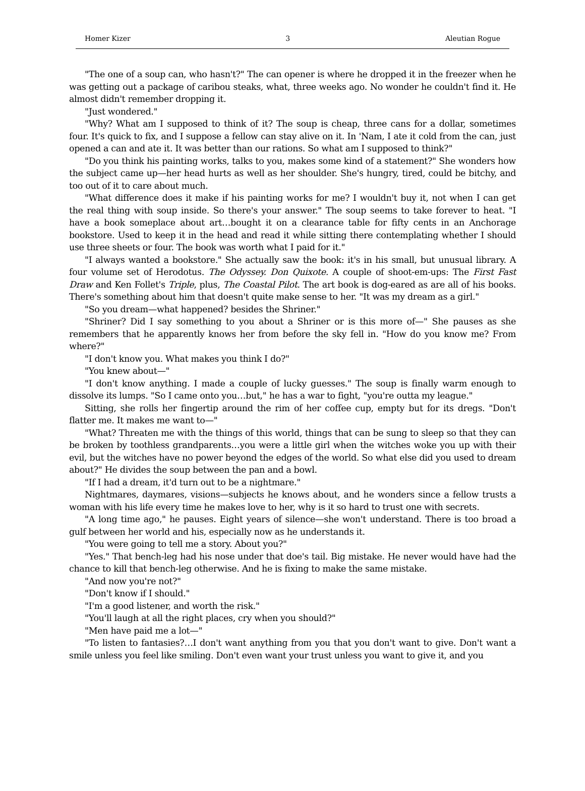Homer Kizer 3 Aleutian Rogue
"The one of a soup can, who hasn't?" The can opener is where he dropped it in the freezer when he was getting out a package of caribou steaks, what, three weeks ago. No wonder he couldn't find it. He almost didn't remember dropping it.
"Just wondered."
"Why? What am I supposed to think of it? The soup is cheap, three cans for a dollar, sometimes four. It's quick to fix, and I suppose a fellow can stay alive on it. In 'Nam, I ate it cold from the can, just opened a can and ate it. It was better than our rations. So what am I supposed to think?"
"Do you think his painting works, talks to you, makes some kind of a statement?" She wonders how the subject came up—her head hurts as well as her shoulder. She's hungry, tired, could be bitchy, and too out of it to care about much.
"What difference does it make if his painting works for me? I wouldn't buy it, not when I can get the real thing with soup inside. So there's your answer." The soup seems to take forever to heat. "I have a book someplace about art…bought it on a clearance table for fifty cents in an Anchorage bookstore. Used to keep it in the head and read it while sitting there contemplating whether I should use three sheets or four. The book was worth what I paid for it."
"I always wanted a bookstore." She actually saw the book: it's in his small, but unusual library. A four volume set of Herodotus. The Odyssey. Don Quixote. A couple of shoot-em-ups: The First Fast Draw and Ken Follet's Triple, plus, The Coastal Pilot. The art book is dog-eared as are all of his books. There's something about him that doesn't quite make sense to her. "It was my dream as a girl."
"So you dream—what happened? besides the Shriner."
"Shriner? Did I say something to you about a Shriner or is this more of—" She pauses as she remembers that he apparently knows her from before the sky fell in. "How do you know me? From where?"
"I don't know you. What makes you think I do?"
"You knew about—"
"I don't know anything. I made a couple of lucky guesses." The soup is finally warm enough to dissolve its lumps. "So I came onto you…but," he has a war to fight, "you're outta my league."
Sitting, she rolls her fingertip around the rim of her coffee cup, empty but for its dregs. "Don't flatter me. It makes me want to—"
"What? Threaten me with the things of this world, things that can be sung to sleep so that they can be broken by toothless grandparents…you were a little girl when the witches woke you up with their evil, but the witches have no power beyond the edges of the world. So what else did you used to dream about?" He divides the soup between the pan and a bowl.
"If I had a dream, it'd turn out to be a nightmare."
Nightmares, daymares, visions—subjects he knows about, and he wonders since a fellow trusts a woman with his life every time he makes love to her, why is it so hard to trust one with secrets.
"A long time ago," he pauses. Eight years of silence—she won't understand. There is too broad a gulf between her world and his, especially now as he understands it.
"You were going to tell me a story. About you?"
"Yes." That bench-leg had his nose under that doe's tail. Big mistake. He never would have had the chance to kill that bench-leg otherwise. And he is fixing to make the same mistake.
"And now you're not?"
"Don't know if I should."
"I'm a good listener, and worth the risk."
"You'll laugh at all the right places, cry when you should?"
"Men have paid me a lot—"
"To listen to fantasies?…I don't want anything from you that you don't want to give. Don't want a smile unless you feel like smiling. Don't even want your trust unless you want to give it, and you